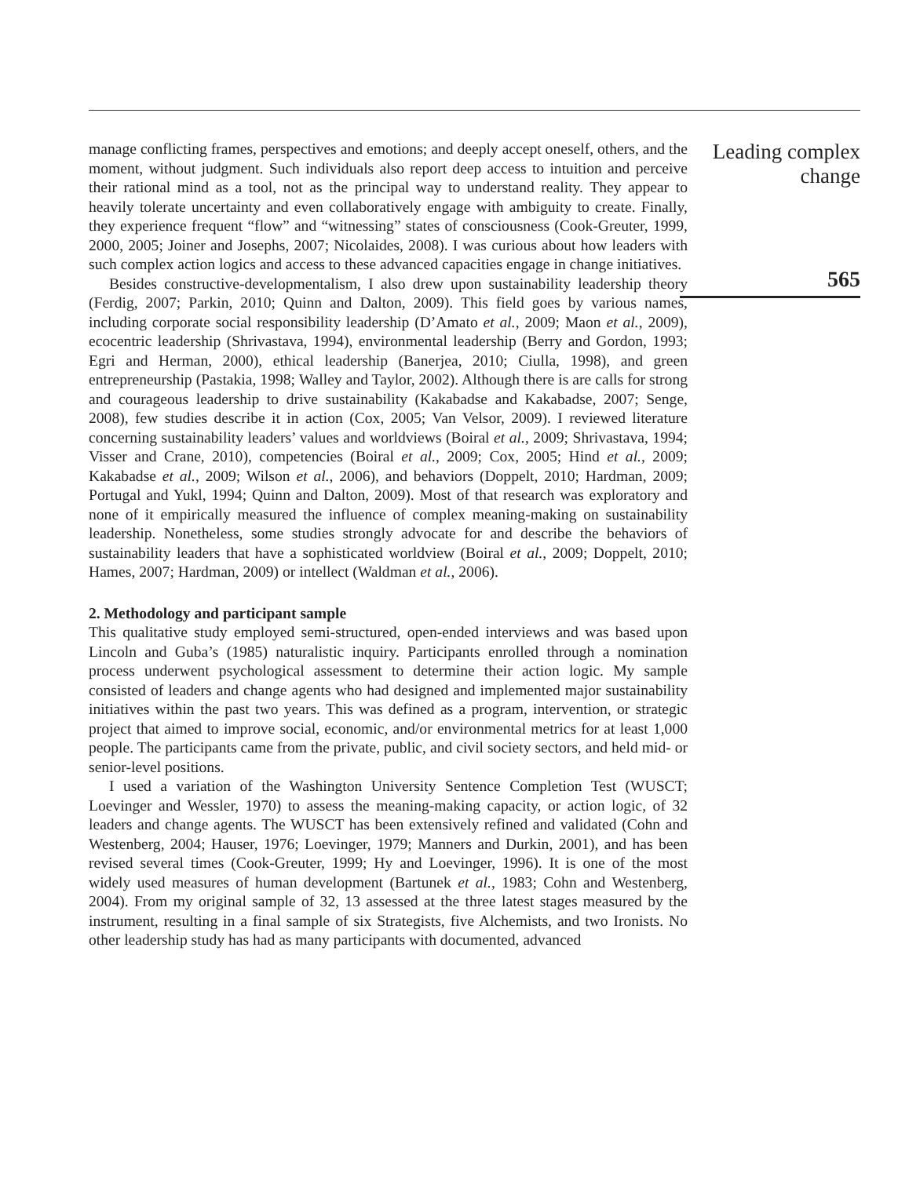manage conflicting frames, perspectives and emotions; and deeply accept oneself, others, and the moment, without judgment. Such individuals also report deep access to intuition and perceive their rational mind as a tool, not as the principal way to understand reality. They appear to heavily tolerate uncertainty and even collaboratively engage with ambiguity to create. Finally, they experience frequent “flow” and “witnessing” states of consciousness (Cook-Greuter, 1999, 2000, 2005; Joiner and Josephs, 2007; Nicolaides, 2008). I was curious about how leaders with such complex action logics and access to these advanced capacities engage in change initiatives.
Besides constructive-developmentalism, I also drew upon sustainability leadership theory (Ferdig, 2007; Parkin, 2010; Quinn and Dalton, 2009). This field goes by various names, including corporate social responsibility leadership (D’Amato et al., 2009; Maon et al., 2009), ecocentric leadership (Shrivastava, 1994), environmental leadership (Berry and Gordon, 1993; Egri and Herman, 2000), ethical leadership (Banerjea, 2010; Ciulla, 1998), and green entrepreneurship (Pastakia, 1998; Walley and Taylor, 2002). Although there is are calls for strong and courageous leadership to drive sustainability (Kakabadse and Kakabadse, 2007; Senge, 2008), few studies describe it in action (Cox, 2005; Van Velsor, 2009). I reviewed literature concerning sustainability leaders’ values and worldviews (Boiral et al., 2009; Shrivastava, 1994; Visser and Crane, 2010), competencies (Boiral et al., 2009; Cox, 2005; Hind et al., 2009; Kakabadse et al., 2009; Wilson et al., 2006), and behaviors (Doppelt, 2010; Hardman, 2009; Portugal and Yukl, 1994; Quinn and Dalton, 2009). Most of that research was exploratory and none of it empirically measured the influence of complex meaning-making on sustainability leadership. Nonetheless, some studies strongly advocate for and describe the behaviors of sustainability leaders that have a sophisticated worldview (Boiral et al., 2009; Doppelt, 2010; Hames, 2007; Hardman, 2009) or intellect (Waldman et al., 2006).
2. Methodology and participant sample
This qualitative study employed semi-structured, open-ended interviews and was based upon Lincoln and Guba’s (1985) naturalistic inquiry. Participants enrolled through a nomination process underwent psychological assessment to determine their action logic. My sample consisted of leaders and change agents who had designed and implemented major sustainability initiatives within the past two years. This was defined as a program, intervention, or strategic project that aimed to improve social, economic, and/or environmental metrics for at least 1,000 people. The participants came from the private, public, and civil society sectors, and held mid- or senior-level positions.
I used a variation of the Washington University Sentence Completion Test (WUSCT; Loevinger and Wessler, 1970) to assess the meaning-making capacity, or action logic, of 32 leaders and change agents. The WUSCT has been extensively refined and validated (Cohn and Westenberg, 2004; Hauser, 1976; Loevinger, 1979; Manners and Durkin, 2001), and has been revised several times (Cook-Greuter, 1999; Hy and Loevinger, 1996). It is one of the most widely used measures of human development (Bartunek et al., 1983; Cohn and Westenberg, 2004). From my original sample of 32, 13 assessed at the three latest stages measured by the instrument, resulting in a final sample of six Strategists, five Alchemists, and two Ironists. No other leadership study has had as many participants with documented, advanced
Leading complex change
565